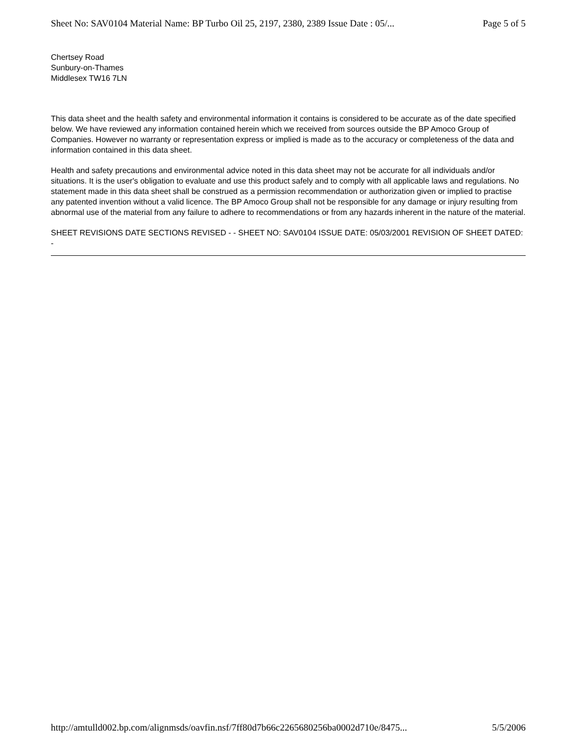Sheet No: SAV0104 Material Name: BP Turbo Oil 25, 2197, 2380, 2389 Issue Date : 05/... Page 5 of 5
Chertsey Road
Sunbury-on-Thames
Middlesex TW16 7LN
This data sheet and the health safety and environmental information it contains is considered to be accurate as of the date specified below. We have reviewed any information contained herein which we received from sources outside the BP Amoco Group of Companies. However no warranty or representation express or implied is made as to the accuracy or completeness of the data and information contained in this data sheet.
Health and safety precautions and environmental advice noted in this data sheet may not be accurate for all individuals and/or situations. It is the user's obligation to evaluate and use this product safely and to comply with all applicable laws and regulations. No statement made in this data sheet shall be construed as a permission recommendation or authorization given or implied to practise any patented invention without a valid licence. The BP Amoco Group shall not be responsible for any damage or injury resulting from abnormal use of the material from any failure to adhere to recommendations or from any hazards inherent in the nature of the material.
SHEET REVISIONS DATE SECTIONS REVISED - - SHEET NO: SAV0104 ISSUE DATE: 05/03/2001 REVISION OF SHEET DATED: -
http://amtulld002.bp.com/alignmsds/oavfin.nsf/7ff80d7b66c2265680256ba0002d710e/8475... 5/5/2006